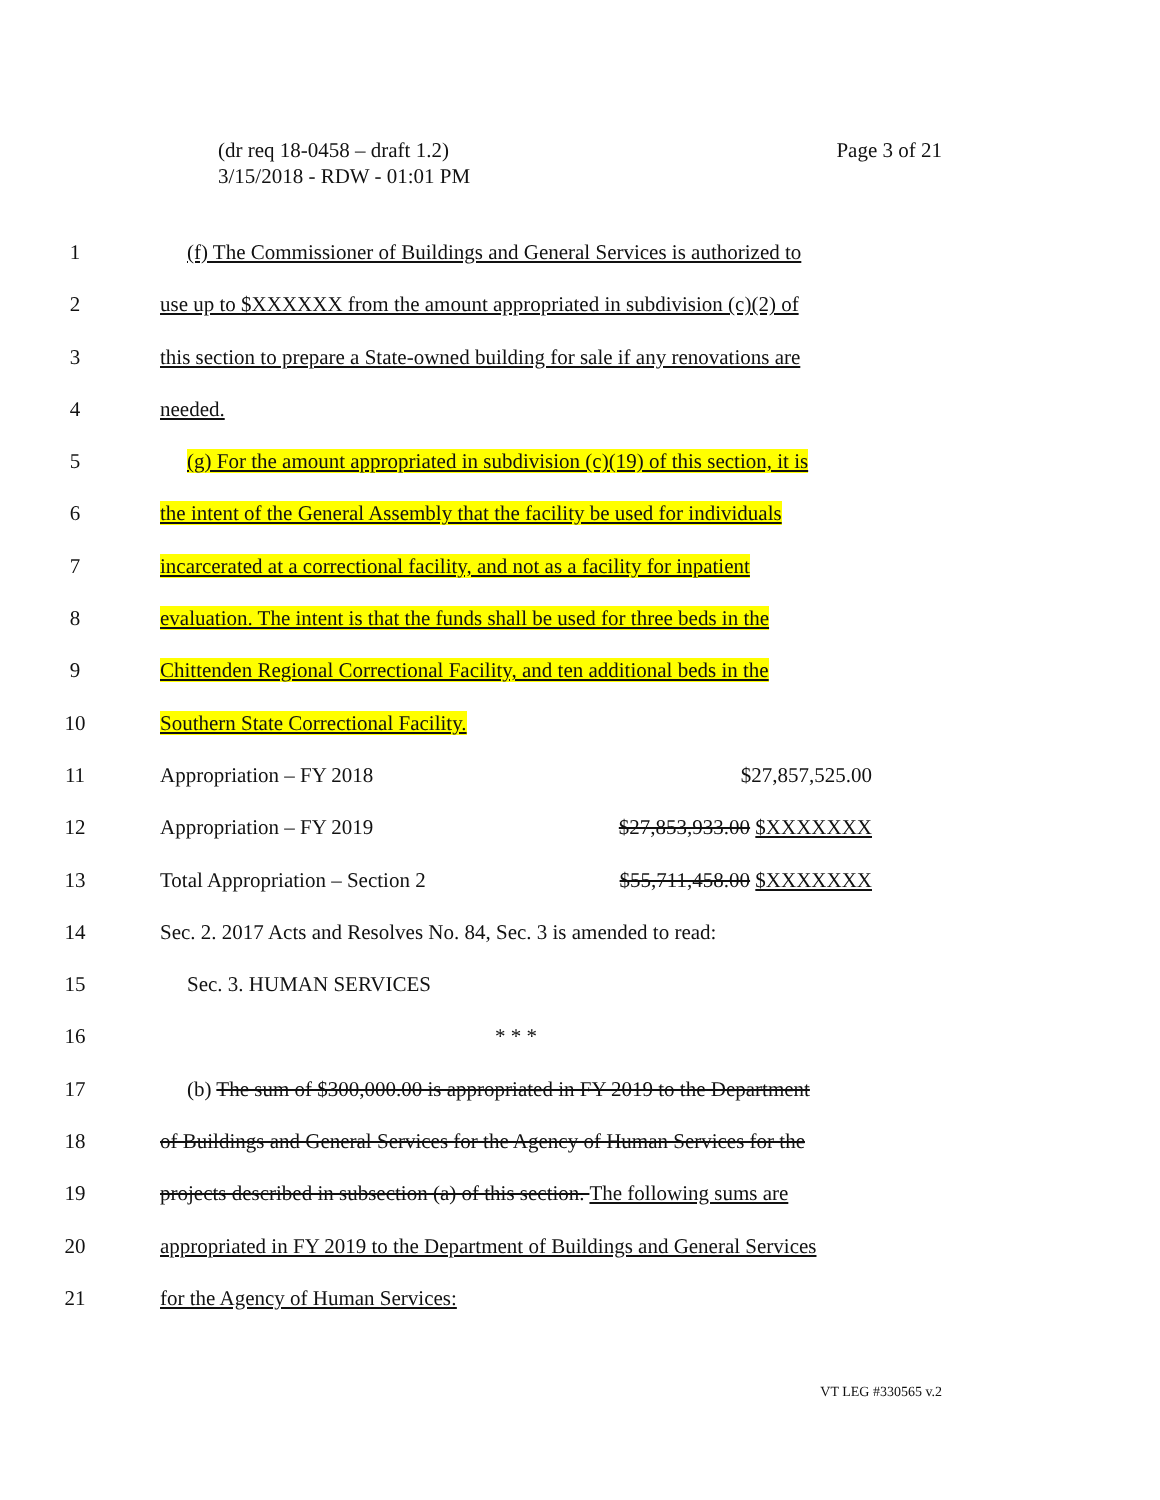(dr req 18-0458 – draft 1.2)
3/15/2018 - RDW - 01:01 PM
Page 3 of 21
1 (f) The Commissioner of Buildings and General Services is authorized to
2 use up to $XXXXXX from the amount appropriated in subdivision (c)(2) of
3 this section to prepare a State-owned building for sale if any renovations are
4 needed.
5 (g) For the amount appropriated in subdivision (c)(19) of this section, it is
6 the intent of the General Assembly that the facility be used for individuals
7 incarcerated at a correctional facility, and not as a facility for inpatient
8 evaluation. The intent is that the funds shall be used for three beds in the
9 Chittenden Regional Correctional Facility, and ten additional beds in the
10 Southern State Correctional Facility.
11 Appropriation – FY 2018 $27,857,525.00
12 Appropriation – FY 2019 $27,853,933.00 $XXXXXXX
13 Total Appropriation – Section 2 $55,711,458.00 $XXXXXXX
14 Sec. 2. 2017 Acts and Resolves No. 84, Sec. 3 is amended to read:
15 Sec. 3. HUMAN SERVICES
16 * * *
17 (b) The sum of $300,000.00 is appropriated in FY 2019 to the Department
18 of Buildings and General Services for the Agency of Human Services for the
19 projects described in subsection (a) of this section. The following sums are
20 appropriated in FY 2019 to the Department of Buildings and General Services
21 for the Agency of Human Services:
VT LEG #330565 v.2